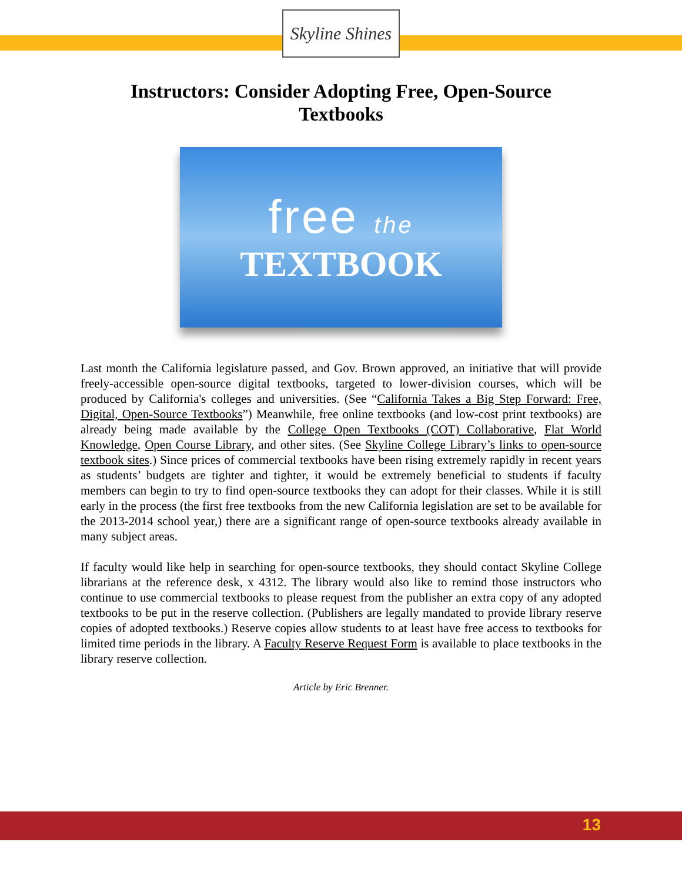Skyline Shines
Instructors: Consider Adopting Free, Open-Source Textbooks
free the
TEXTBOOK
Last month the California legislature passed, and Gov. Brown approved, an initiative that will provide freely-accessible open-source digital textbooks, targeted to lower-division courses, which will be produced by California's colleges and universities. (See “California Takes a Big Step Forward: Free, Digital, Open-Source Textbooks”) Meanwhile, free online textbooks (and low-cost print textbooks) are already being made available by the College Open Textbooks (COT) Collaborative, Flat World Knowledge, Open Course Library, and other sites. (See Skyline College Library’s links to open-source textbook sites.) Since prices of commercial textbooks have been rising extremely rapidly in recent years as students’ budgets are tighter and tighter, it would be extremely beneficial to students if faculty members can begin to try to find open-source textbooks they can adopt for their classes. While it is still early in the process (the first free textbooks from the new California legislation are set to be available for the 2013-2014 school year,) there are a significant range of open-source textbooks already available in many subject areas.
If faculty would like help in searching for open-source textbooks, they should contact Skyline College librarians at the reference desk, x 4312. The library would also like to remind those instructors who continue to use commercial textbooks to please request from the publisher an extra copy of any adopted textbooks to be put in the reserve collection. (Publishers are legally mandated to provide library reserve copies of adopted textbooks.) Reserve copies allow students to at least have free access to textbooks for limited time periods in the library. A Faculty Reserve Request Form is available to place textbooks in the library reserve collection.
Article by Eric Brenner.
13